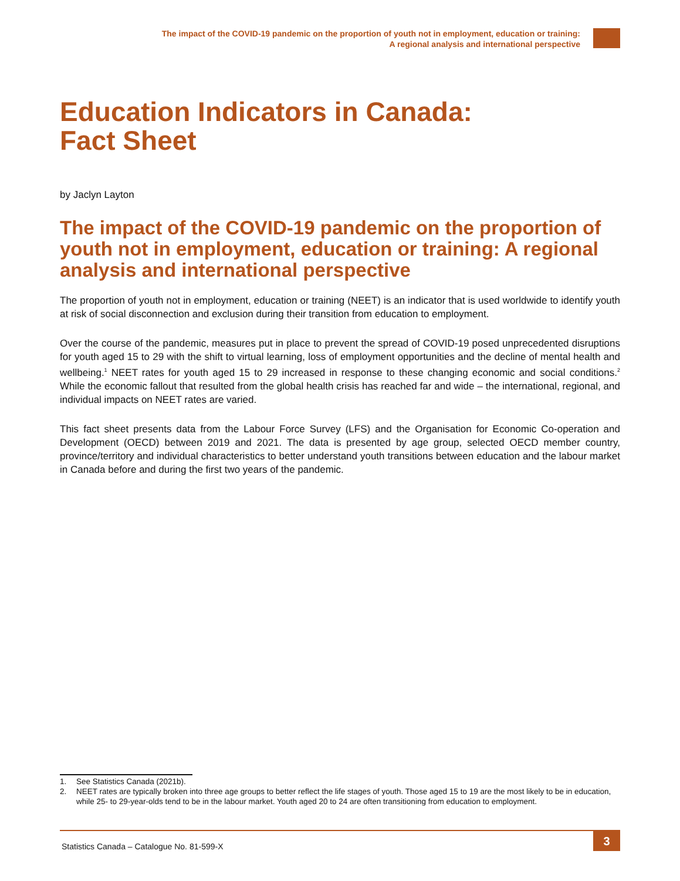The impact of the COVID-19 pandemic on the proportion of youth not in employment, education or training:
A regional analysis and international perspective
Education Indicators in Canada:
Fact Sheet
by Jaclyn Layton
The impact of the COVID-19 pandemic on the proportion of youth not in employment, education or training: A regional analysis and international perspective
The proportion of youth not in employment, education or training (NEET) is an indicator that is used worldwide to identify youth at risk of social disconnection and exclusion during their transition from education to employment.
Over the course of the pandemic, measures put in place to prevent the spread of COVID-19 posed unprecedented disruptions for youth aged 15 to 29 with the shift to virtual learning, loss of employment opportunities and the decline of mental health and wellbeing.<sup>1</sup> NEET rates for youth aged 15 to 29 increased in response to these changing economic and social conditions.<sup>2</sup> While the economic fallout that resulted from the global health crisis has reached far and wide – the international, regional, and individual impacts on NEET rates are varied.
This fact sheet presents data from the Labour Force Survey (LFS) and the Organisation for Economic Co-operation and Development (OECD) between 2019 and 2021. The data is presented by age group, selected OECD member country, province/territory and individual characteristics to better understand youth transitions between education and the labour market in Canada before and during the first two years of the pandemic.
1. See Statistics Canada (2021b).
2. NEET rates are typically broken into three age groups to better reflect the life stages of youth. Those aged 15 to 19 are the most likely to be in education, while 25- to 29-year-olds tend to be in the labour market. Youth aged 20 to 24 are often transitioning from education to employment.
Statistics Canada – Catalogue No. 81-599-X
3